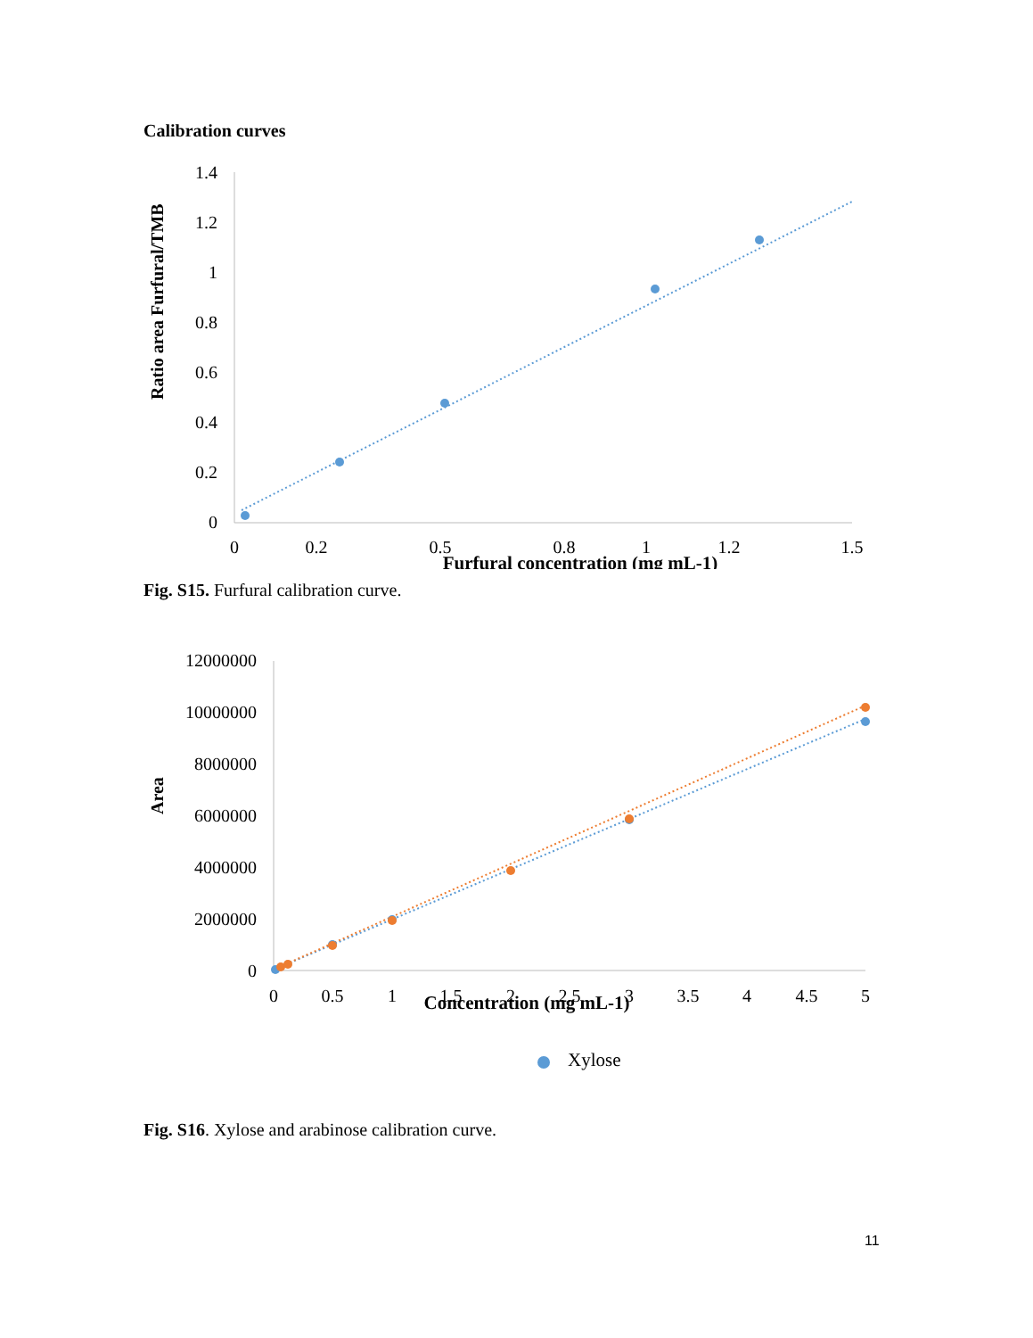Calibration curves
Ratio area Furfural/TMB
1.4
1.2
1
0.8
0.6
0.4
0.2
0
0
0.2
0.5
0.8
1
1.2
1.5
Furfural concentration (mg mL-1)
Fig. S15. Furfural calibration curve.
Area
12000000
10000000
8000000
6000000
4000000
2000000
0
0
0.5
1
1.5
2
2.5
3
3.5
4
4.5
5
Concentration (mg mL-1)
Xylose
Fig. S16. Xylose and arabinose calibration curve.
11